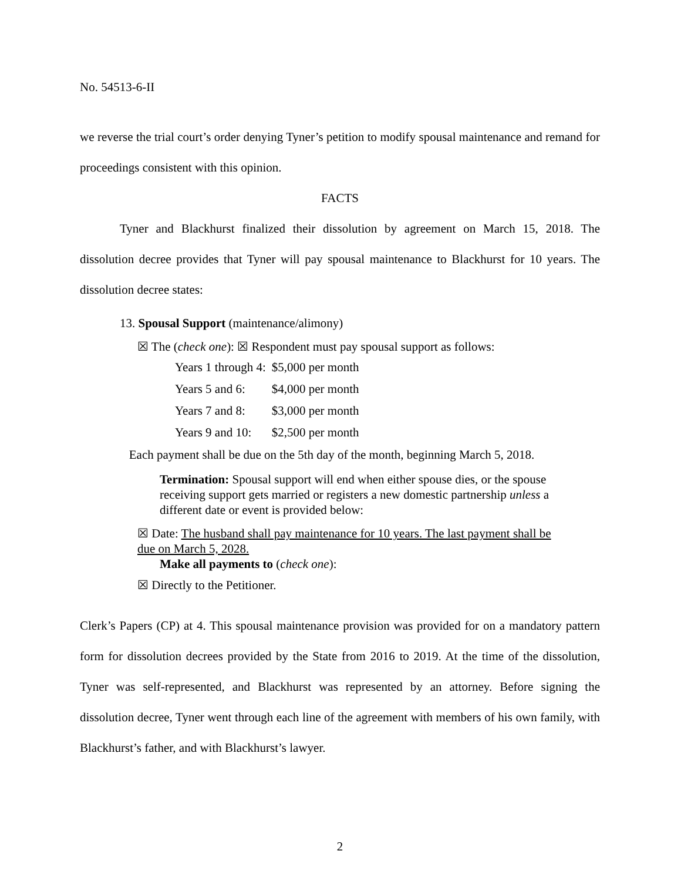No. 54513-6-II
we reverse the trial court’s order denying Tyner’s petition to modify spousal maintenance and remand for proceedings consistent with this opinion.
FACTS
Tyner and Blackhurst finalized their dissolution by agreement on March 15, 2018. The dissolution decree provides that Tyner will pay spousal maintenance to Blackhurst for 10 years. The dissolution decree states:
13. Spousal Support (maintenance/alimony)
☒ The (check one): ☒ Respondent must pay spousal support as follows:
| Years 1 through 4: | $5,000 per month |
| Years 5 and 6: | $4,000 per month |
| Years 7 and 8: | $3,000 per month |
| Years 9 and 10: | $2,500 per month |
Each payment shall be due on the 5th day of the month, beginning March 5, 2018.
Termination: Spousal support will end when either spouse dies, or the spouse receiving support gets married or registers a new domestic partnership unless a different date or event is provided below:
☒ Date: The husband shall pay maintenance for 10 years. The last payment shall be due on March 5, 2028.
Make all payments to (check one):
☒ Directly to the Petitioner.
Clerk’s Papers (CP) at 4. This spousal maintenance provision was provided for on a mandatory pattern form for dissolution decrees provided by the State from 2016 to 2019. At the time of the dissolution, Tyner was self-represented, and Blackhurst was represented by an attorney. Before signing the dissolution decree, Tyner went through each line of the agreement with members of his own family, with Blackhurst’s father, and with Blackhurst’s lawyer.
2